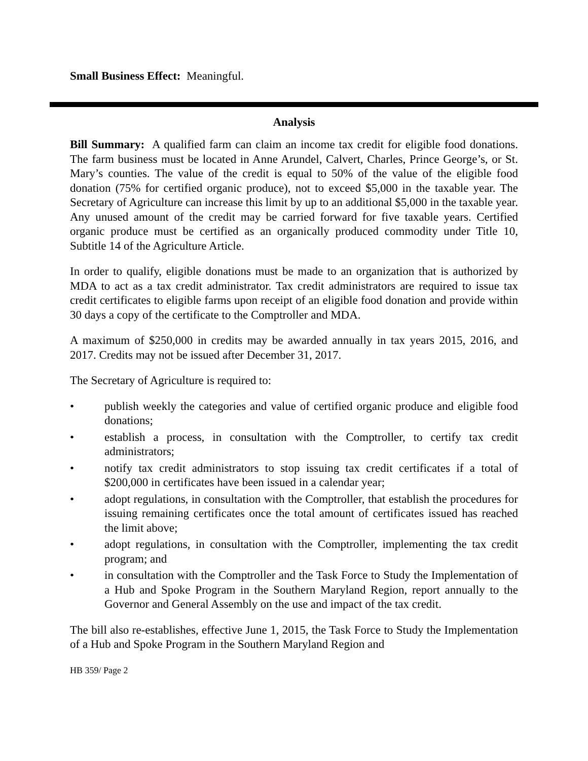Small Business Effect: Meaningful.
Analysis
Bill Summary: A qualified farm can claim an income tax credit for eligible food donations. The farm business must be located in Anne Arundel, Calvert, Charles, Prince George’s, or St. Mary’s counties. The value of the credit is equal to 50% of the value of the eligible food donation (75% for certified organic produce), not to exceed $5,000 in the taxable year. The Secretary of Agriculture can increase this limit by up to an additional $5,000 in the taxable year. Any unused amount of the credit may be carried forward for five taxable years. Certified organic produce must be certified as an organically produced commodity under Title 10, Subtitle 14 of the Agriculture Article.
In order to qualify, eligible donations must be made to an organization that is authorized by MDA to act as a tax credit administrator. Tax credit administrators are required to issue tax credit certificates to eligible farms upon receipt of an eligible food donation and provide within 30 days a copy of the certificate to the Comptroller and MDA.
A maximum of $250,000 in credits may be awarded annually in tax years 2015, 2016, and 2017. Credits may not be issued after December 31, 2017.
The Secretary of Agriculture is required to:
• publish weekly the categories and value of certified organic produce and eligible food donations;
• establish a process, in consultation with the Comptroller, to certify tax credit administrators;
• notify tax credit administrators to stop issuing tax credit certificates if a total of $200,000 in certificates have been issued in a calendar year;
• adopt regulations, in consultation with the Comptroller, that establish the procedures for issuing remaining certificates once the total amount of certificates issued has reached the limit above;
• adopt regulations, in consultation with the Comptroller, implementing the tax credit program; and
• in consultation with the Comptroller and the Task Force to Study the Implementation of a Hub and Spoke Program in the Southern Maryland Region, report annually to the Governor and General Assembly on the use and impact of the tax credit.
The bill also re-establishes, effective June 1, 2015, the Task Force to Study the Implementation of a Hub and Spoke Program in the Southern Maryland Region and
HB 359/ Page 2